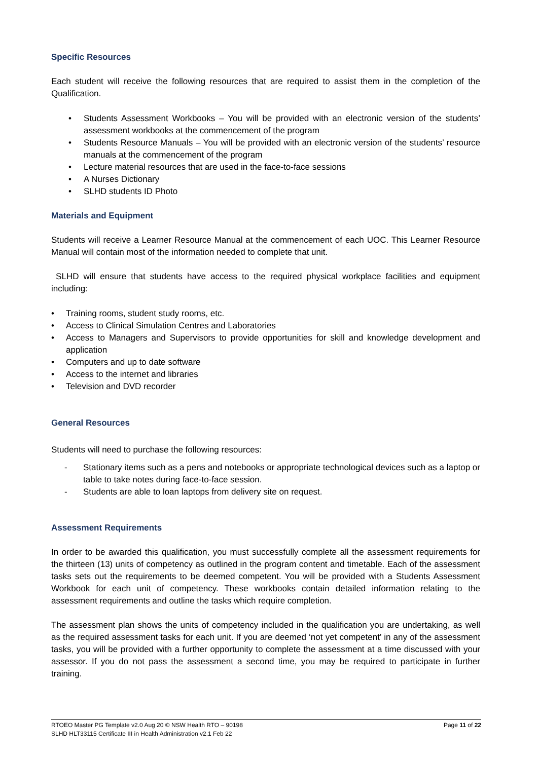Specific Resources
Each student will receive the following resources that are required to assist them in the completion of the Qualification.
• Students Assessment Workbooks – You will be provided with an electronic version of the students’ assessment workbooks at the commencement of the program
• Students Resource Manuals – You will be provided with an electronic version of the students’ resource manuals at the commencement of the program
• Lecture material resources that are used in the face-to-face sessions
• A Nurses Dictionary
• SLHD students ID Photo
Materials and Equipment
Students will receive a Learner Resource Manual at the commencement of each UOC. This Learner Resource Manual will contain most of the information needed to complete that unit.
SLHD will ensure that students have access to the required physical workplace facilities and equipment including:
• Training rooms, student study rooms, etc.
• Access to Clinical Simulation Centres and Laboratories
• Access to Managers and Supervisors to provide opportunities for skill and knowledge development and application
• Computers and up to date software
• Access to the internet and libraries
• Television and DVD recorder
General Resources
Students will need to purchase the following resources:
- Stationary items such as a pens and notebooks or appropriate technological devices such as a laptop or table to take notes during face-to-face session.
- Students are able to loan laptops from delivery site on request.
Assessment Requirements
In order to be awarded this qualification, you must successfully complete all the assessment requirements for the thirteen (13) units of competency as outlined in the program content and timetable. Each of the assessment tasks sets out the requirements to be deemed competent. You will be provided with a Students Assessment Workbook for each unit of competency. These workbooks contain detailed information relating to the assessment requirements and outline the tasks which require completion.
The assessment plan shows the units of competency included in the qualification you are undertaking, as well as the required assessment tasks for each unit. If you are deemed ‘not yet competent’ in any of the assessment tasks, you will be provided with a further opportunity to complete the assessment at a time discussed with your assessor. If you do not pass the assessment a second time, you may be required to participate in further training.
Page 11 of 22 RTOEO Master PG Template v2.0 Aug 20 © NSW Health RTO – 90198
SLHD HLT33115 Certificate III in Health Administration v2.1 Feb 22